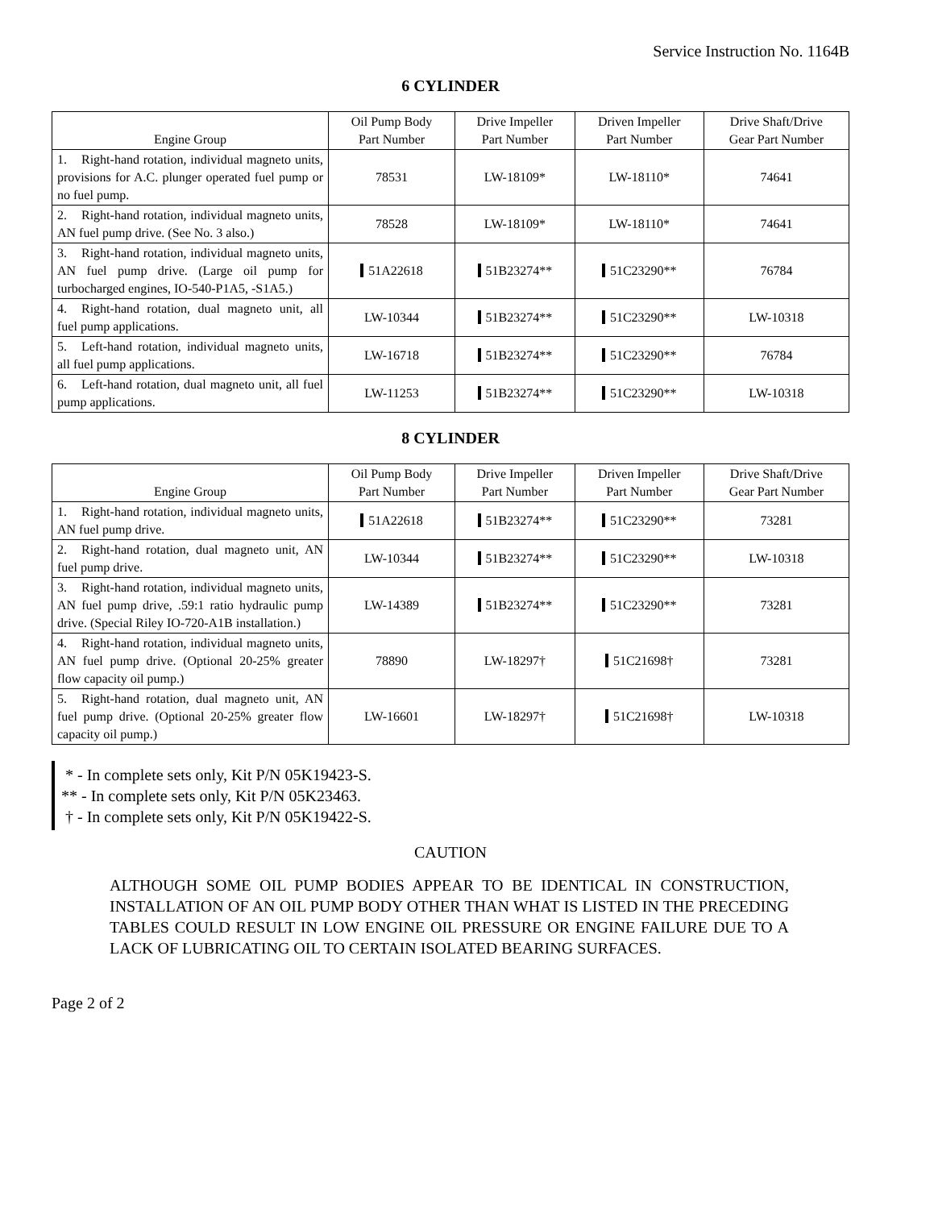Service Instruction No. 1164B
6 CYLINDER
| Engine Group | Oil Pump Body Part Number | Drive Impeller Part Number | Driven Impeller Part Number | Drive Shaft/Drive Gear Part Number |
| --- | --- | --- | --- | --- |
| 1. Right-hand rotation, individual magneto units, provisions for A.C. plunger operated fuel pump or no fuel pump. | 78531 | LW-18109* | LW-18110* | 74641 |
| 2. Right-hand rotation, individual magneto units, AN fuel pump drive. (See No. 3 also.) | 78528 | LW-18109* | LW-18110* | 74641 |
| 3. Right-hand rotation, individual magneto units, AN fuel pump drive. (Large oil pump for turbocharged engines, IO-540-P1A5, -S1A5.) | 51A22618 | 51B23274** | 51C23290** | 76784 |
| 4. Right-hand rotation, dual magneto unit, all fuel pump applications. | LW-10344 | 51B23274** | 51C23290** | LW-10318 |
| 5. Left-hand rotation, individual magneto units, all fuel pump applications. | LW-16718 | 51B23274** | 51C23290** | 76784 |
| 6. Left-hand rotation, dual magneto unit, all fuel pump applications. | LW-11253 | 51B23274** | 51C23290** | LW-10318 |
8 CYLINDER
| Engine Group | Oil Pump Body Part Number | Drive Impeller Part Number | Driven Impeller Part Number | Drive Shaft/Drive Gear Part Number |
| --- | --- | --- | --- | --- |
| 1. Right-hand rotation, individual magneto units, AN fuel pump drive. | 51A22618 | 51B23274** | 51C23290** | 73281 |
| 2. Right-hand rotation, dual magneto unit, AN fuel pump drive. | LW-10344 | 51B23274** | 51C23290** | LW-10318 |
| 3. Right-hand rotation, individual magneto units, AN fuel pump drive, .59:1 ratio hydraulic pump drive. (Special Riley IO-720-A1B installation.) | LW-14389 | 51B23274** | 51C23290** | 73281 |
| 4. Right-hand rotation, individual magneto units, AN fuel pump drive. (Optional 20-25% greater flow capacity oil pump.) | 78890 | LW-18297† | 51C21698† | 73281 |
| 5. Right-hand rotation, dual magneto unit, AN fuel pump drive. (Optional 20-25% greater flow capacity oil pump.) | LW-16601 | LW-18297† | 51C21698† | LW-10318 |
* - In complete sets only, Kit P/N 05K19423-S.
** - In complete sets only, Kit P/N 05K23463.
† - In complete sets only, Kit P/N 05K19422-S.
CAUTION
ALTHOUGH SOME OIL PUMP BODIES APPEAR TO BE IDENTICAL IN CONSTRUCTION, INSTALLATION OF AN OIL PUMP BODY OTHER THAN WHAT IS LISTED IN THE PRECEDING TABLES COULD RESULT IN LOW ENGINE OIL PRESSURE OR ENGINE FAILURE DUE TO A LACK OF LUBRICATING OIL TO CERTAIN ISOLATED BEARING SURFACES.
Page 2 of 2